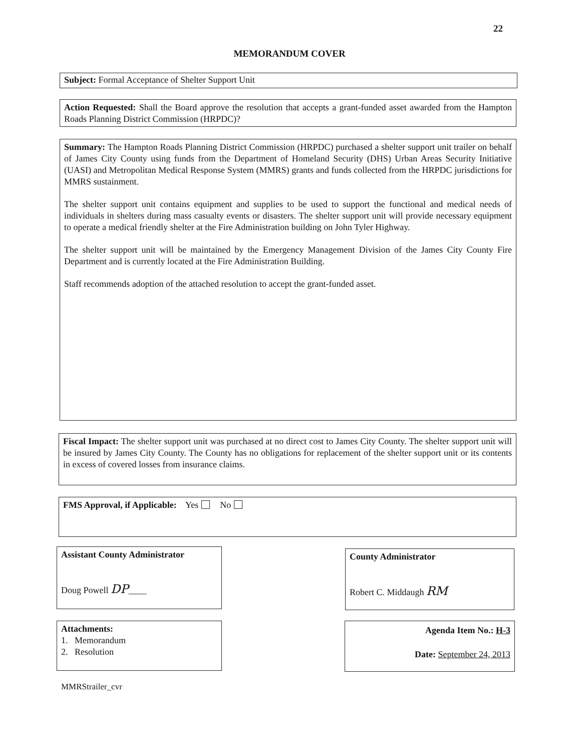22
MEMORANDUM COVER
Subject: Formal Acceptance of Shelter Support Unit
Action Requested: Shall the Board approve the resolution that accepts a grant-funded asset awarded from the Hampton Roads Planning District Commission (HRPDC)?
Summary: The Hampton Roads Planning District Commission (HRPDC) purchased a shelter support unit trailer on behalf of James City County using funds from the Department of Homeland Security (DHS) Urban Areas Security Initiative (UASI) and Metropolitan Medical Response System (MMRS) grants and funds collected from the HRPDC jurisdictions for MMRS sustainment.
The shelter support unit contains equipment and supplies to be used to support the functional and medical needs of individuals in shelters during mass casualty events or disasters. The shelter support unit will provide necessary equipment to operate a medical friendly shelter at the Fire Administration building on John Tyler Highway.
The shelter support unit will be maintained by the Emergency Management Division of the James City County Fire Department and is currently located at the Fire Administration Building.
Staff recommends adoption of the attached resolution to accept the grant-funded asset.
Fiscal Impact: The shelter support unit was purchased at no direct cost to James City County. The shelter support unit will be insured by James City County. The County has no obligations for replacement of the shelter support unit or its contents in excess of covered losses from insurance claims.
FMS Approval, if Applicable: Yes No
Assistant County Administrator
Doug Powell DP____
County Administrator
Robert C. Middaugh RM
Attachments:
1. Memorandum
2. Resolution
Agenda Item No.: H-3
Date: September 24, 2013
MMRStrailer_cvr